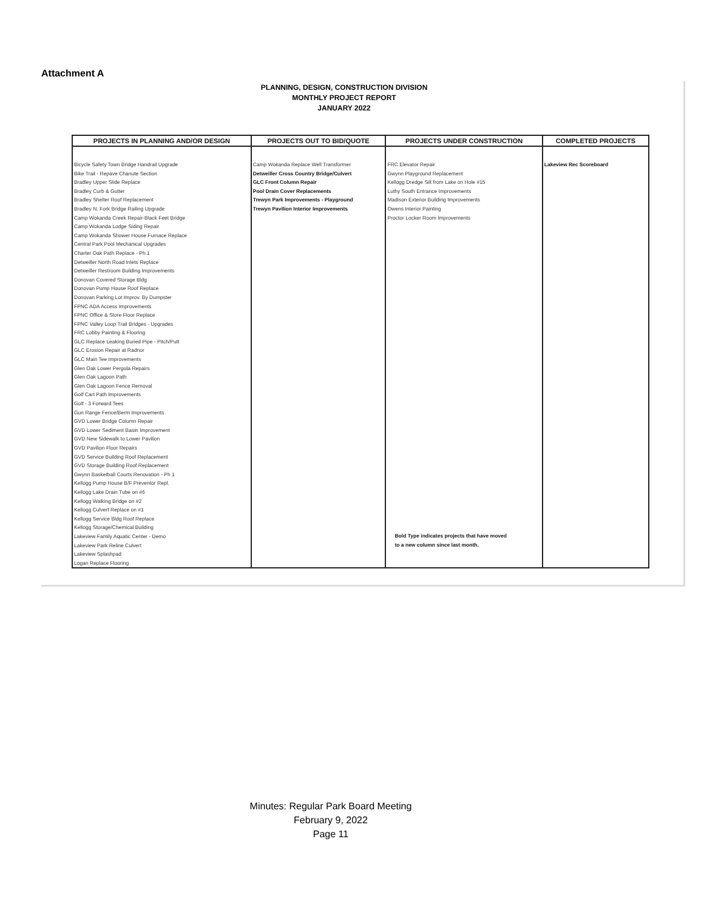Attachment A
PLANNING, DESIGN, CONSTRUCTION DIVISION
MONTHLY PROJECT REPORT
JANUARY 2022
| PROJECTS IN PLANNING AND/OR DESIGN | PROJECTS OUT TO BID/QUOTE | PROJECTS UNDER CONSTRUCTION | COMPLETED PROJECTS |
| --- | --- | --- | --- |
| Bicycle Safety Town Bridge Handrail Upgrade Bike Trail - Repave Chanute Section Bradley Upper Slide Replace Bradley Curb & Gutter Bradley Shelter Roof Replacement Bradley N. Fork Bridge Railing Upgrade Camp Wokanda Creek Repair-Black Feet Bridge Camp Wokanda Lodge Siding Repair Camp Wokanda Shower House Furnace Replace Central Park Pool Mechanical Upgrades Charter Oak Path Replace - Ph.1 Detweiller North Road Inlets Replace Detweiller Restroom Building Improvements Donovan Covered Storage Bldg Donovan Pump House Roof Replace Donovan Parking Lot Improv. By Dumpster FPNC ADA Access Improvements FPNC Office & Store Floor Replace FPNC Valley Loop Trail Bridges - Upgrades FRC Lobby Painting & Flooring GLC Replace Leaking Buried Pipe - Pitch/Putt GLC Erosion Repair at Radnor GLC Main Tee Improvements Glen Oak Lower Pergola Repairs Glen Oak Lagoon Path Glen Oak Lagoon Fence Removal Golf Cart Path Improvements Golf - 3 Forward Tees Gun Range Fence/Berm Improvements GVD Lower Bridge Column Repair GVD Lower Sediment Basin Improvement GVD New Sidewalk to Lower Pavilion GVD Pavilion Floor Repairs GVD Service Building Roof Replacement GVD Storage Building Roof Replacement Gwynn Basketball Courts Renovation - Ph 1 Kellogg Pump House B/F Preventor Repl. Kellogg Lake Drain Tube on #6 Kellogg Walking Bridge on #2 Kellogg Culvert Replace on #1 Kellogg Service Bldg Roof Replace Kellogg Storage/Chemical Building Lakeview Family Aquatic Center - Demo Lakeview Park Reline Culvert Lakeview Splashpad Logan Replace Flooring | Camp Wokanda Replace Well Transformer Detweiller Cross Country Bridge/Culvert GLC Front Column Repair Pool Drain Cover Replacements Trewyn Park Improvements - Playground Trewyn Pavilion Interior Improvements | FRC Elevator Repair Gwynn Playground Replacement Kellogg Dredge Silt from Lake on Hole #15 Luthy South Entrance Improvements Madison Exterior Building Improvements Owens Interior Painting Proctor Locker Room Improvements Bold Type indicates projects that have moved to a new column since last month. | Lakeview Rec Scoreboard |
Minutes: Regular Park Board Meeting
February 9, 2022
Page 11